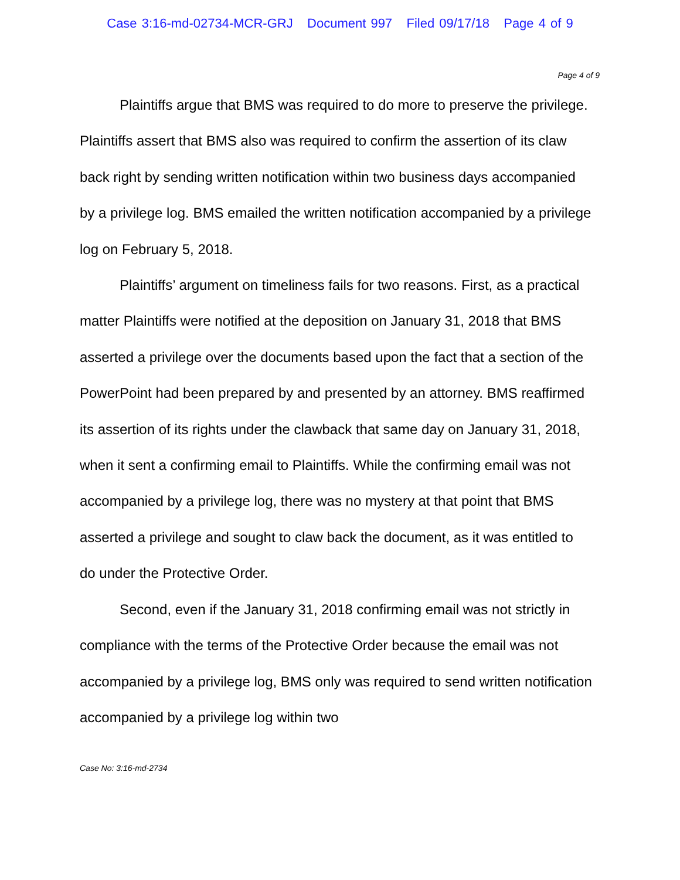Case 3:16-md-02734-MCR-GRJ Document 997 Filed 09/17/18 Page 4 of 9
Page 4 of 9
Plaintiffs argue that BMS was required to do more to preserve the privilege. Plaintiffs assert that BMS also was required to confirm the assertion of its claw back right by sending written notification within two business days accompanied by a privilege log. BMS emailed the written notification accompanied by a privilege log on February 5, 2018.
Plaintiffs’ argument on timeliness fails for two reasons. First, as a practical matter Plaintiffs were notified at the deposition on January 31, 2018 that BMS asserted a privilege over the documents based upon the fact that a section of the PowerPoint had been prepared by and presented by an attorney. BMS reaffirmed its assertion of its rights under the clawback that same day on January 31, 2018, when it sent a confirming email to Plaintiffs. While the confirming email was not accompanied by a privilege log, there was no mystery at that point that BMS asserted a privilege and sought to claw back the document, as it was entitled to do under the Protective Order.
Second, even if the January 31, 2018 confirming email was not strictly in compliance with the terms of the Protective Order because the email was not accompanied by a privilege log, BMS only was required to send written notification accompanied by a privilege log within two
Case No: 3:16-md-2734